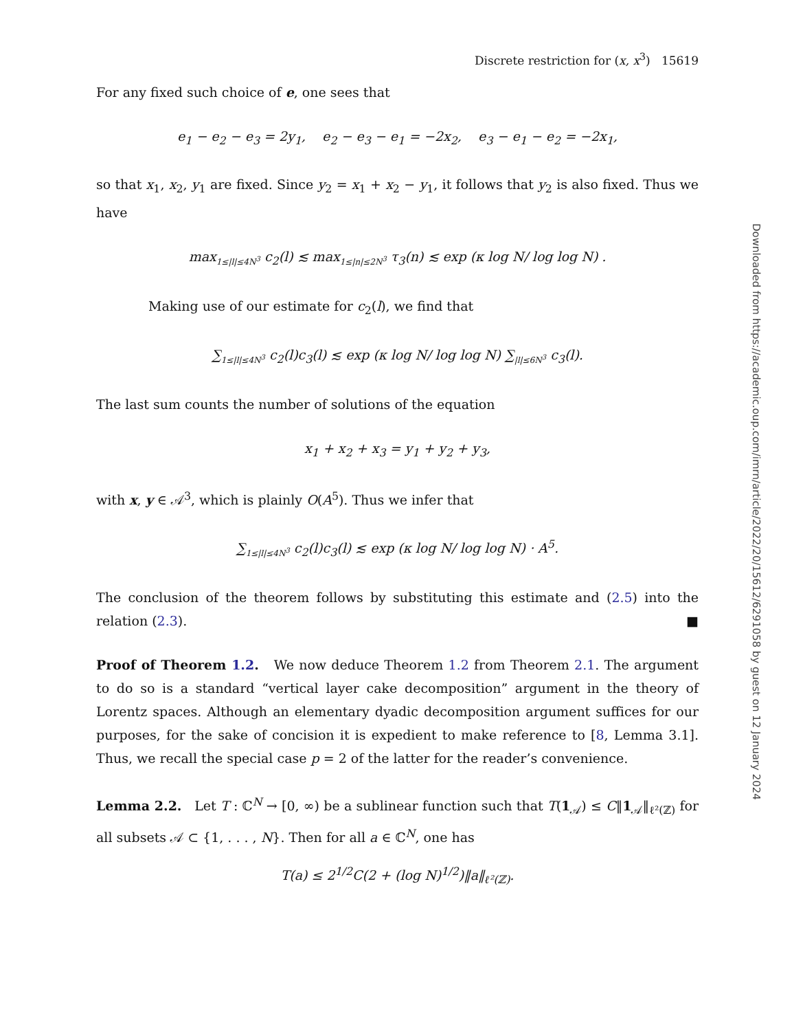Discrete restriction for (x, x<sup>3</sup>) 15619
For any fixed such choice of e, one sees that
e<sub>1</sub> − e<sub>2</sub> − e<sub>3</sub> = 2y<sub>1</sub>, e<sub>2</sub> − e<sub>3</sub> − e<sub>1</sub> = −2x<sub>2</sub>, e<sub>3</sub> − e<sub>1</sub> − e<sub>2</sub> = −2x<sub>1</sub>,
so that x<sub>1</sub>, x<sub>2</sub>, y<sub>1</sub> are fixed. Since y<sub>2</sub> = x<sub>1</sub> + x<sub>2</sub> − y<sub>1</sub>, it follows that y<sub>2</sub> is also fixed. Thus we have
max<sub>1≤|l|≤4N<sup>3</sup></sub> c<sub>2</sub>(l) ≲ max<sub>1≤|n|≤2N<sup>3</sup></sub> τ<sub>3</sub>(n) ≲ exp (κ log N/ log log N) .
Making use of our estimate for c<sub>2</sub>(l), we find that
∑<sub>1≤|l|≤4N<sup>3</sup></sub> c<sub>2</sub>(l)c<sub>3</sub>(l) ≲ exp (κ log N/ log log N) ∑<sub>|l|≤6N<sup>3</sup></sub> c<sub>3</sub>(l).
The last sum counts the number of solutions of the equation
x<sub>1</sub> + x<sub>2</sub> + x<sub>3</sub> = y<sub>1</sub> + y<sub>2</sub> + y<sub>3</sub>,
with x, y ∈ 𝒜<sup>3</sup>, which is plainly O(A<sup>5</sup>). Thus we infer that
∑<sub>1≤|l|≤4N<sup>3</sup></sub> c<sub>2</sub>(l)c<sub>3</sub>(l) ≲ exp (κ log N/ log log N) · A<sup>5</sup>.
The conclusion of the theorem follows by substituting this estimate and (2.5) into the relation (2.3). ■
Proof of Theorem 1.2. We now deduce Theorem 1.2 from Theorem 2.1. The argument to do so is a standard “vertical layer cake decomposition” argument in the theory of Lorentz spaces. Although an elementary dyadic decomposition argument suffices for our purposes, for the sake of concision it is expedient to make reference to [8, Lemma 3.1]. Thus, we recall the special case p = 2 of the latter for the reader’s convenience.
Lemma 2.2. Let T : ℂ<sup>N</sup> → [0, ∞) be a sublinear function such that T(1<sub>𝒜</sub>) ≤ C‖1<sub>𝒜</sub>‖<sub>ℓ²(ℤ)</sub> for all subsets 𝒜 ⊂ {1, . . . , N}. Then for all a ∈ ℂ<sup>N</sup>, one has
T(a) ≤ 2<sup>1/2</sup>C(2 + (log N)<sup>1/2</sup>)‖a‖<sub>ℓ²(ℤ)</sub>.
Downloaded from https://academic.oup.com/imrn/article/2022/20/15612/6291058 by guest on 12 January 2024